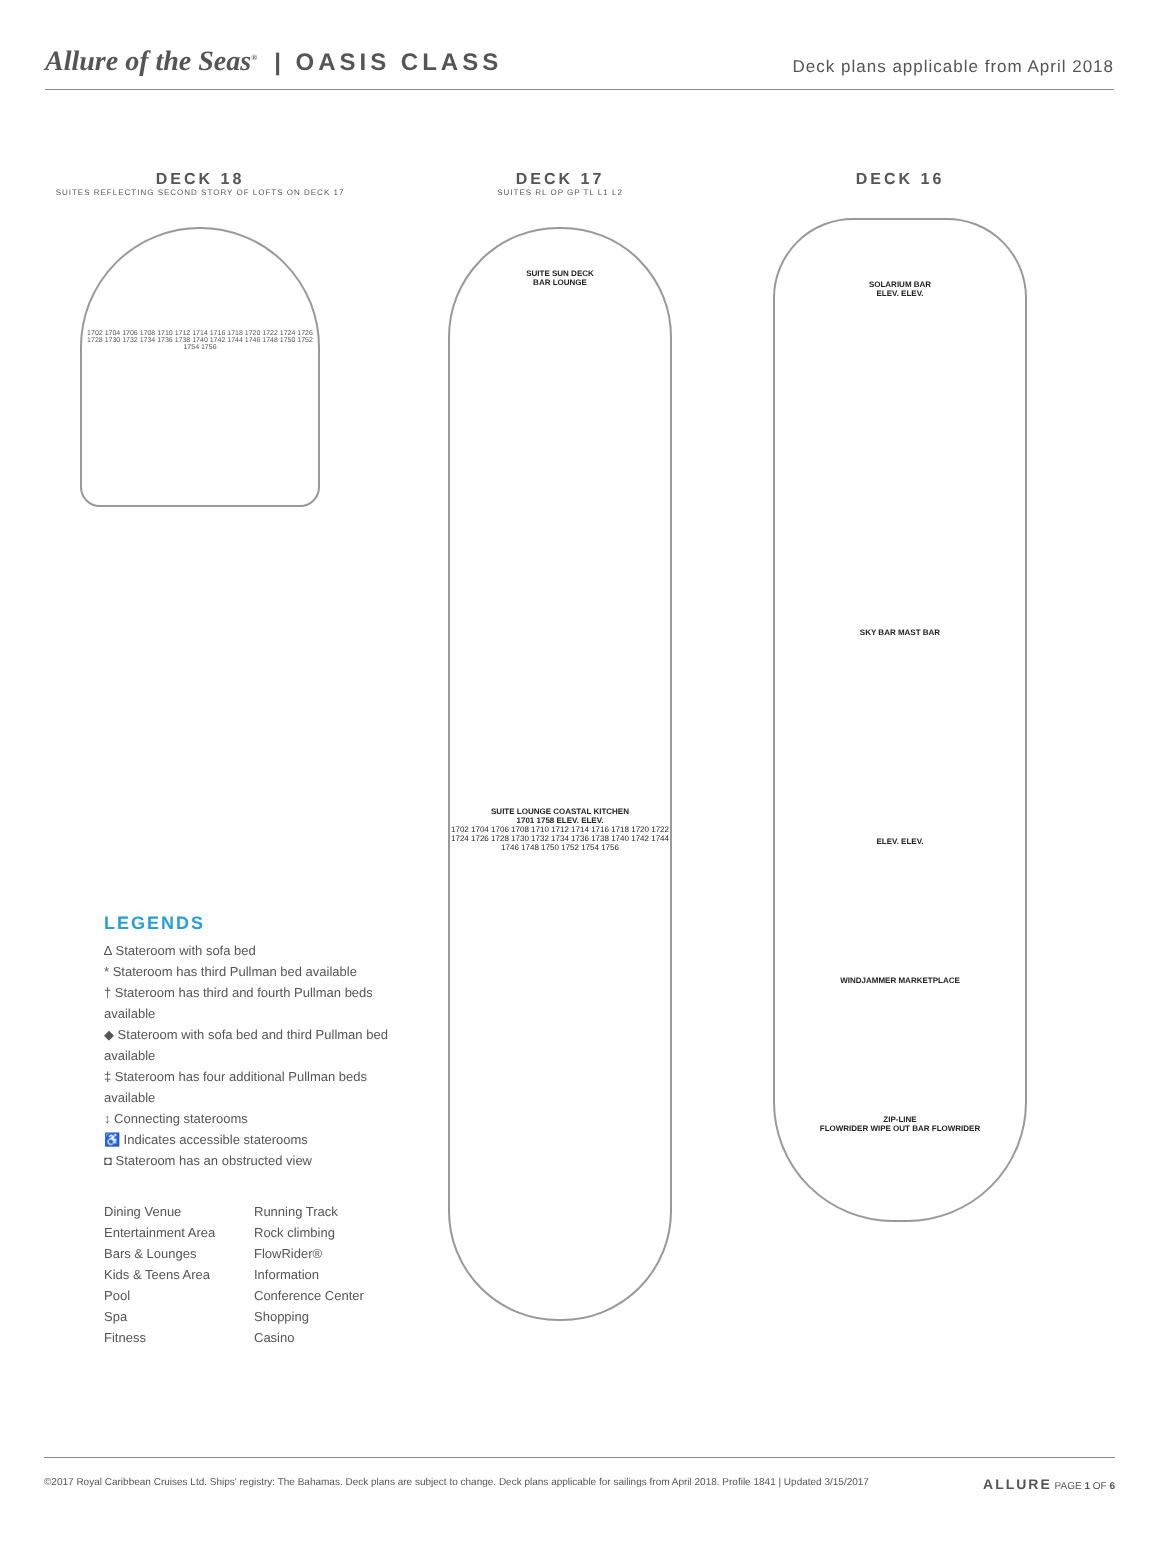Allure of the Seas<sup>®</sup> | OASIS CLASS
Deck plans applicable from April 2018
DECK 18
SUITES REFLECTING SECOND STORY OF LOFTS ON DECK 17
1702 1704 1706 1708 1710 1712 1714 1716 1718 1720 1722 1724 1726 1728 1730 1732 1734 1736 1738 1740 1742 1744 1746 1748 1750 1752 1754 1756
DECK 17
SUITES RL OP GP TL L1 L2
SUITE SUN DECK
BAR LOUNGE
SUITE LOUNGE COASTAL KITCHEN
1701 1758 ELEV. ELEV.
1702 1704 1706 1708 1710 1712 1714 1716 1718 1720 1722 1724 1726 1728 1730 1732 1734 1736 1738 1740 1742 1744 1746 1748 1750 1752 1754 1756
DECK 16
SOLARIUM BAR
ELEV. ELEV.
SKY BAR MAST BAR
ELEV. ELEV.
WINDJAMMER MARKETPLACE
ZIP-LINE
FLOWRIDER WIPE OUT BAR FLOWRIDER
LEGENDS
∆ Stateroom with sofa bed
* Stateroom has third Pullman bed available
† Stateroom has third and fourth Pullman beds available
◆ Stateroom with sofa bed and third Pullman bed available
‡ Stateroom has four additional Pullman beds available
↕ Connecting staterooms
♿ Indicates accessible staterooms
◘ Stateroom has an obstructed view
Dining Venue
Running Track
Entertainment Area
Rock climbing
Bars & Lounges
FlowRider®
Kids & Teens Area
Information
Pool
Conference Center
Spa
Shopping
Fitness
Casino
©2017 Royal Caribbean Cruises Ltd. Ships' registry: The Bahamas. Deck plans are subject to change. Deck plans applicable for sailings from April 2018. Profile 1841 | Updated 3/15/2017
ALLURE PAGE 1 OF 6